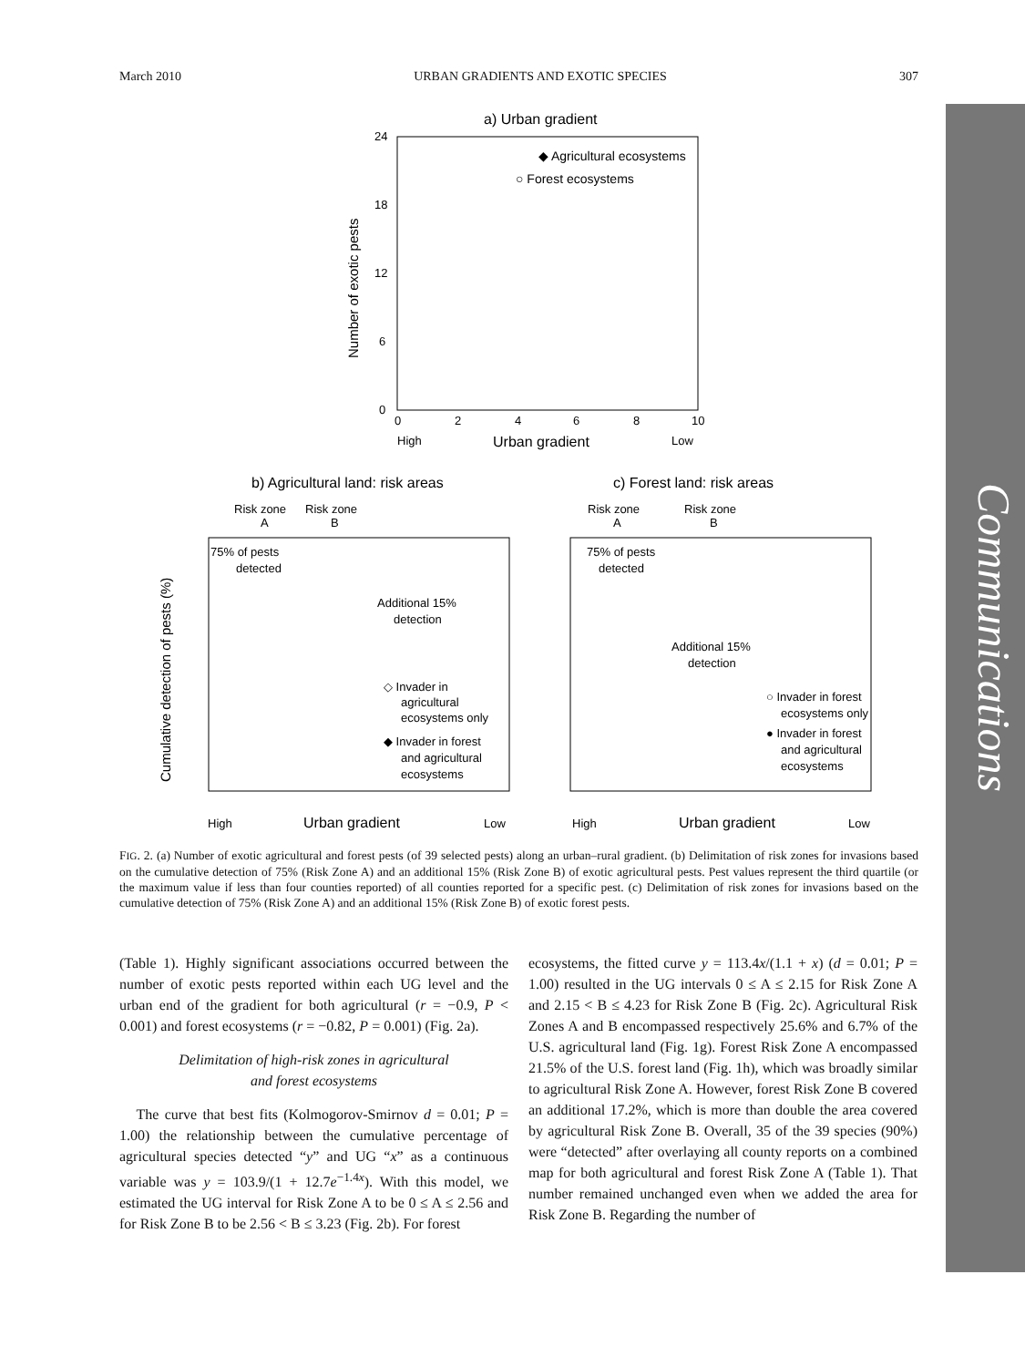March 2010 URBAN GRADIENTS AND EXOTIC SPECIES 307
Communications
a) Urban gradient
24
18
12
6
0
Number of exotic pests
0
2
4
6
8
10
High
Urban gradient
Low
◆ Agricultural ecosystems
○ Forest ecosystems
b) Agricultural land: risk areas
c) Forest land: risk areas
Risk zone
Risk zone
A
B
75% of pests
detected
Additional 15%
detection
◇ Invader in
agricultural
ecosystems only
◆ Invader in forest
and agricultural
ecosystems
Cumulative detection of pests (%)
High
Urban gradient
Low
Risk zone
Risk zone
A
B
75% of pests
detected
Additional 15%
detection
○ Invader in forest
ecosystems only
● Invader in forest
and agricultural
ecosystems
High
Urban gradient
Low
FIG. 2. (a) Number of exotic agricultural and forest pests (of 39 selected pests) along an urban–rural gradient. (b) Delimitation of risk zones for invasions based on the cumulative detection of 75% (Risk Zone A) and an additional 15% (Risk Zone B) of exotic agricultural pests. Pest values represent the third quartile (or the maximum value if less than four counties reported) of all counties reported for a specific pest. (c) Delimitation of risk zones for invasions based on the cumulative detection of 75% (Risk Zone A) and an additional 15% (Risk Zone B) of exotic forest pests.
(Table 1). Highly significant associations occurred between the number of exotic pests reported within each UG level and the urban end of the gradient for both agricultural (r = −0.9, P < 0.001) and forest ecosystems (r = −0.82, P = 0.001) (Fig. 2a).
Delimitation of high-risk zones in agricultural
and forest ecosystems
The curve that best fits (Kolmogorov-Smirnov d = 0.01; P = 1.00) the relationship between the cumulative percentage of agricultural species detected “y” and UG “x” as a continuous variable was y = 103.9/(1 + 12.7e<sup>−1.4x</sup>). With this model, we estimated the UG interval for Risk Zone A to be 0 ≤ A ≤ 2.56 and for Risk Zone B to be 2.56 < B ≤ 3.23 (Fig. 2b). For forest
ecosystems, the fitted curve y = 113.4x/(1.1 + x) (d = 0.01; P = 1.00) resulted in the UG intervals 0 ≤ A ≤ 2.15 for Risk Zone A and 2.15 < B ≤ 4.23 for Risk Zone B (Fig. 2c). Agricultural Risk Zones A and B encompassed respectively 25.6% and 6.7% of the U.S. agricultural land (Fig. 1g). Forest Risk Zone A encompassed 21.5% of the U.S. forest land (Fig. 1h), which was broadly similar to agricultural Risk Zone A. However, forest Risk Zone B covered an additional 17.2%, which is more than double the area covered by agricultural Risk Zone B. Overall, 35 of the 39 species (90%) were “detected” after overlaying all county reports on a combined map for both agricultural and forest Risk Zone A (Table 1). That number remained unchanged even when we added the area for Risk Zone B. Regarding the number of